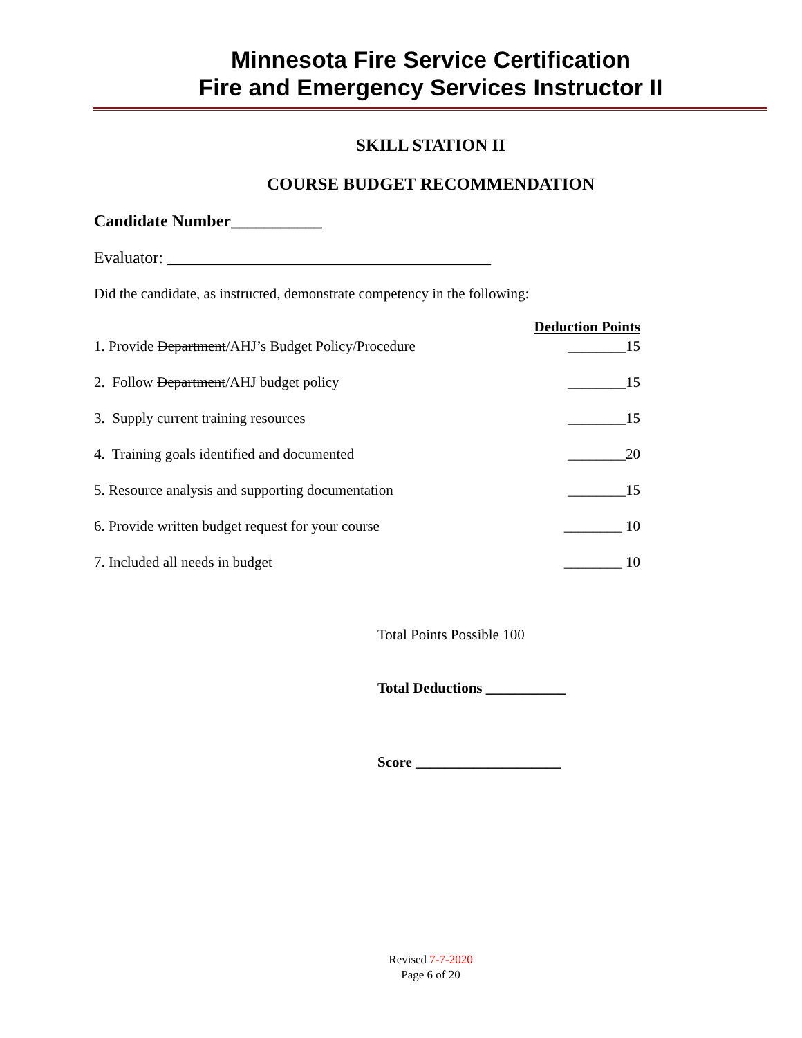Minnesota Fire Service Certification
Fire and Emergency Services Instructor II
SKILL STATION II
COURSE BUDGET RECOMMENDATION
Candidate Number___________
Evaluator: _______________________________________
Did the candidate, as instructed, demonstrate competency in the following:
| | Deduction Points |
| --- | --- |
| 1. Provide Department /AHJ’s Budget Policy/Procedure | ________15 |
| 2. Follow Department /AHJ budget policy | ________15 |
| 3. Supply current training resources | ________15 |
| 4. Training goals identified and documented | ________20 |
| 5. Resource analysis and supporting documentation | ________15 |
| 6. Provide written budget request for your course | ________ 10 |
| 7. Included all needs in budget | ________ 10 |
Total Points Possible 100
Total Deductions ___________
Score ____________________
Revised 7-7-2020
Page 6 of 20